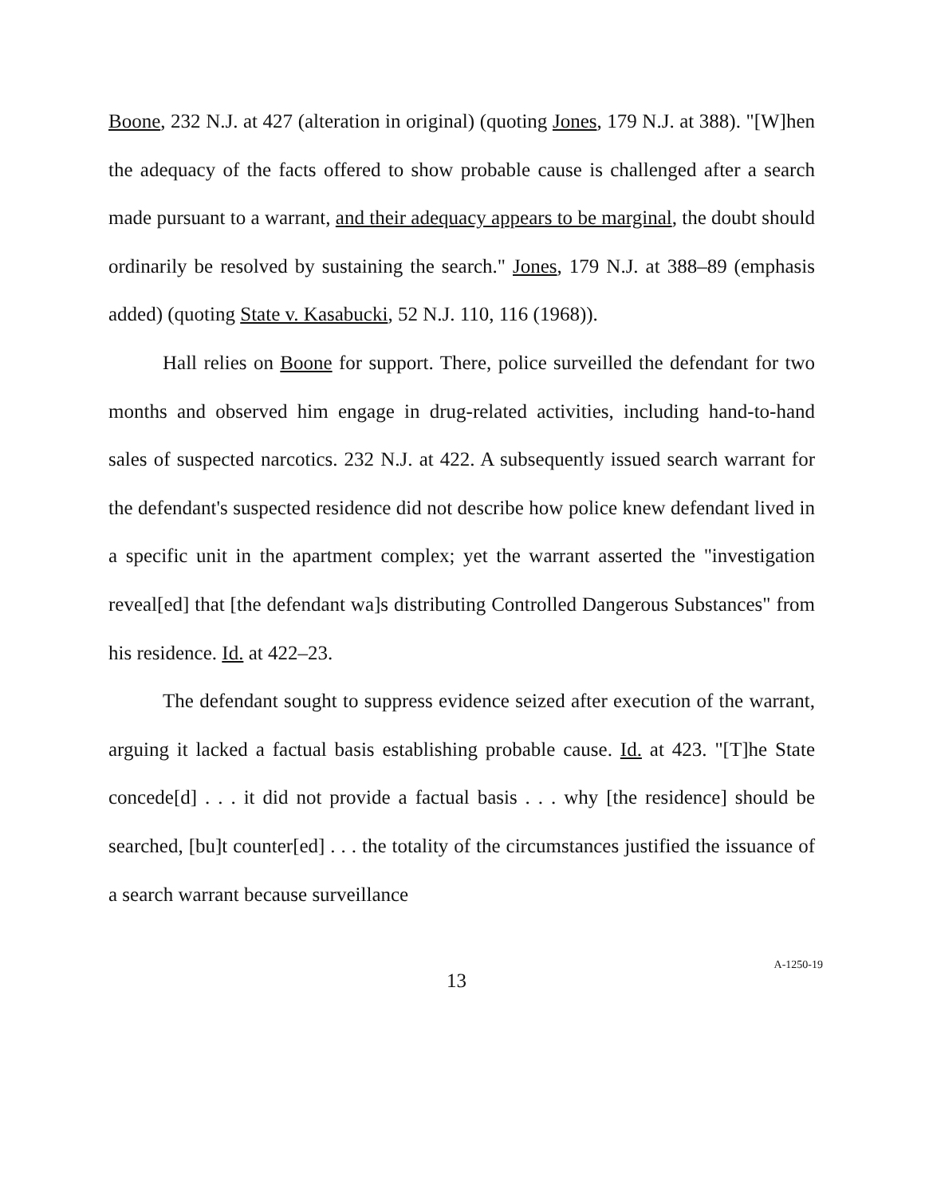Boone, 232 N.J. at 427 (alteration in original) (quoting Jones, 179 N.J. at 388). "[W]hen the adequacy of the facts offered to show probable cause is challenged after a search made pursuant to a warrant, and their adequacy appears to be marginal, the doubt should ordinarily be resolved by sustaining the search." Jones, 179 N.J. at 388–89 (emphasis added) (quoting State v. Kasabucki, 52 N.J. 110, 116 (1968)).
Hall relies on Boone for support. There, police surveilled the defendant for two months and observed him engage in drug-related activities, including hand-to-hand sales of suspected narcotics. 232 N.J. at 422. A subsequently issued search warrant for the defendant's suspected residence did not describe how police knew defendant lived in a specific unit in the apartment complex; yet the warrant asserted the "investigation reveal[ed] that [the defendant wa]s distributing Controlled Dangerous Substances" from his residence. Id. at 422–23.
The defendant sought to suppress evidence seized after execution of the warrant, arguing it lacked a factual basis establishing probable cause. Id. at 423. "[T]he State concede[d] . . . it did not provide a factual basis . . . why [the residence] should be searched, [bu]t counter[ed] . . . the totality of the circumstances justified the issuance of a search warrant because surveillance
13 A-1250-19